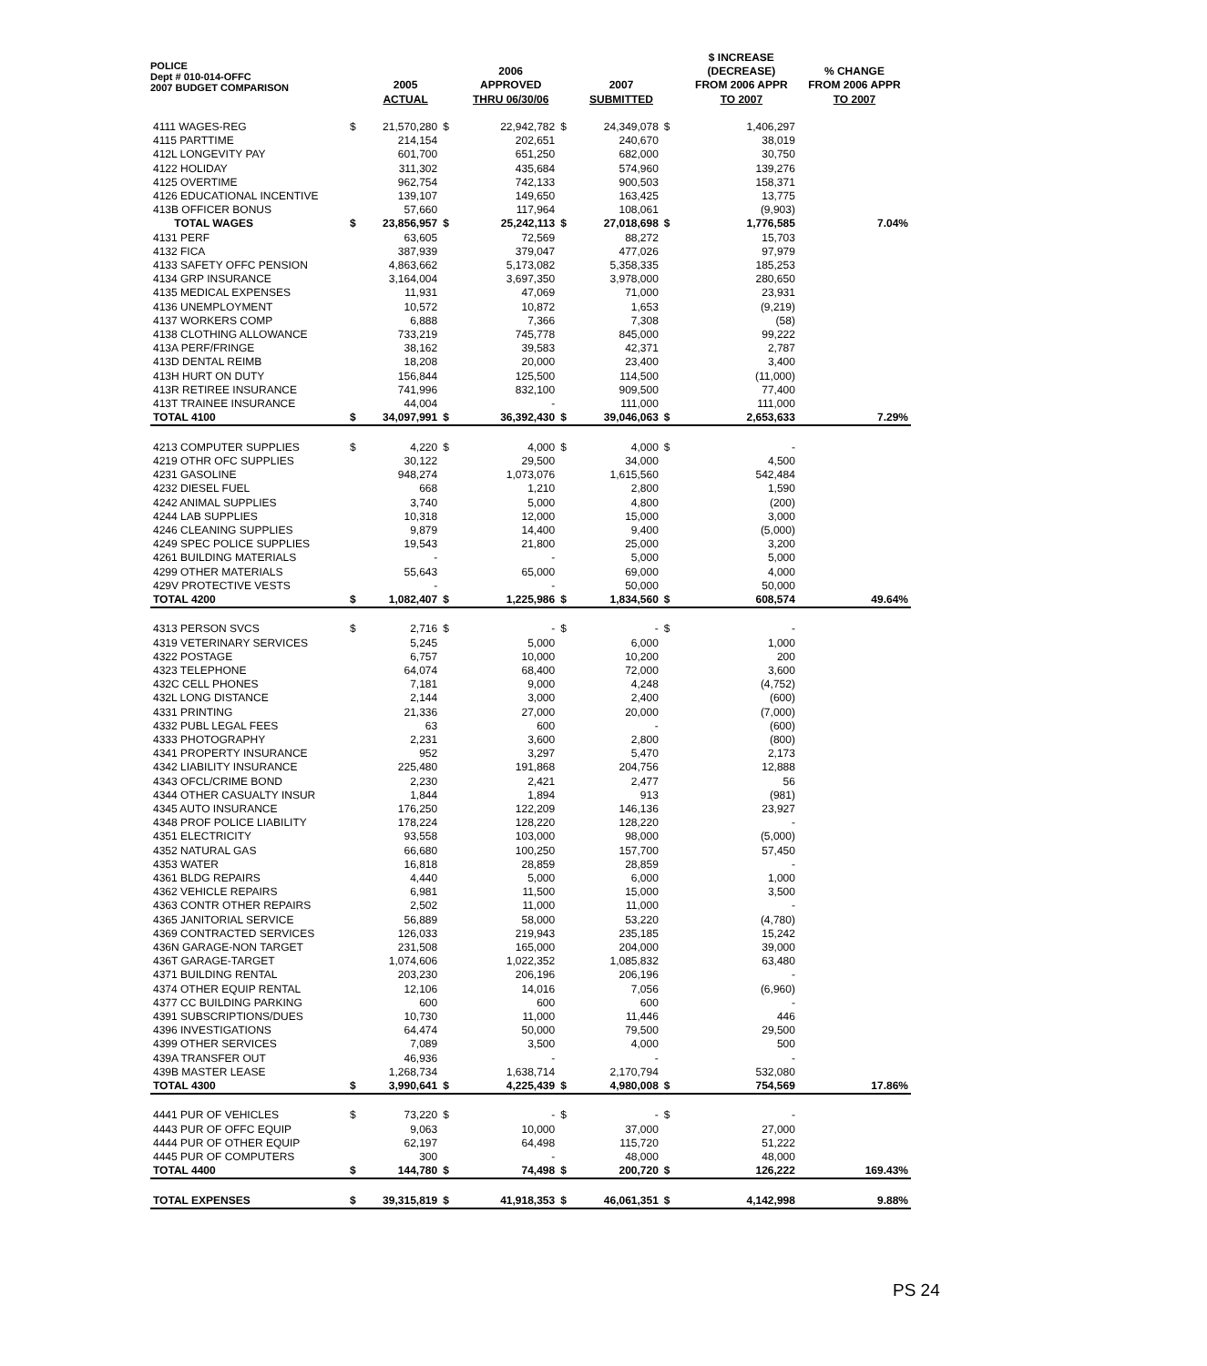POLICE
Dept # 010-014-OFFC
2007 BUDGET COMPARISON
| | | 2005 ACTUAL | | 2006 APPROVED THRU 06/30/06 | | 2007 SUBMITTED | | $ INCREASE (DECREASE) FROM 2006 APPR TO 2007 | % CHANGE FROM 2006 APPR TO 2007 |
| --- | --- | --- | --- | --- | --- | --- | --- | --- | --- |
| 4111 WAGES-REG | $ | 21,570,280 | $ | 22,942,782 | $ | 24,349,078 | $ | 1,406,297 | |
| 4115 PARTTIME | | 214,154 | | 202,651 | | 240,670 | | 38,019 | |
| 412L LONGEVITY PAY | | 601,700 | | 651,250 | | 682,000 | | 30,750 | |
| 4122 HOLIDAY | | 311,302 | | 435,684 | | 574,960 | | 139,276 | |
| 4125 OVERTIME | | 962,754 | | 742,133 | | 900,503 | | 158,371 | |
| 4126 EDUCATIONAL INCENTIVE | | 139,107 | | 149,650 | | 163,425 | | 13,775 | |
| 413B OFFICER BONUS | | 57,660 | | 117,964 | | 108,061 | | (9,903) | |
| TOTAL WAGES | $ | 23,856,957 | $ | 25,242,113 | $ | 27,018,698 | $ | 1,776,585 | 7.04% |
| 4131 PERF | | 63,605 | | 72,569 | | 88,272 | | 15,703 | |
| 4132 FICA | | 387,939 | | 379,047 | | 477,026 | | 97,979 | |
| 4133 SAFETY OFFC PENSION | | 4,863,662 | | 5,173,082 | | 5,358,335 | | 185,253 | |
| 4134 GRP INSURANCE | | 3,164,004 | | 3,697,350 | | 3,978,000 | | 280,650 | |
| 4135 MEDICAL EXPENSES | | 11,931 | | 47,069 | | 71,000 | | 23,931 | |
| 4136 UNEMPLOYMENT | | 10,572 | | 10,872 | | 1,653 | | (9,219) | |
| 4137 WORKERS COMP | | 6,888 | | 7,366 | | 7,308 | | (58) | |
| 4138 CLOTHING ALLOWANCE | | 733,219 | | 745,778 | | 845,000 | | 99,222 | |
| 413A PERF/FRINGE | | 38,162 | | 39,583 | | 42,371 | | 2,787 | |
| 413D DENTAL REIMB | | 18,208 | | 20,000 | | 23,400 | | 3,400 | |
| 413H HURT ON DUTY | | 156,844 | | 125,500 | | 114,500 | | (11,000) | |
| 413R RETIREE INSURANCE | | 741,996 | | 832,100 | | 909,500 | | 77,400 | |
| 413T TRAINEE INSURANCE | | 44,004 | | - | | 111,000 | | 111,000 | |
| TOTAL 4100 | $ | 34,097,991 | $ | 36,392,430 | $ | 39,046,063 | $ | 2,653,633 | 7.29% |
| 4213 COMPUTER SUPPLIES | $ | 4,220 | $ | 4,000 | $ | 4,000 | $ | - | |
| 4219 OTHR OFC SUPPLIES | | 30,122 | | 29,500 | | 34,000 | | 4,500 | |
| 4231 GASOLINE | | 948,274 | | 1,073,076 | | 1,615,560 | | 542,484 | |
| 4232 DIESEL FUEL | | 668 | | 1,210 | | 2,800 | | 1,590 | |
| 4242 ANIMAL SUPPLIES | | 3,740 | | 5,000 | | 4,800 | | (200) | |
| 4244 LAB SUPPLIES | | 10,318 | | 12,000 | | 15,000 | | 3,000 | |
| 4246 CLEANING SUPPLIES | | 9,879 | | 14,400 | | 9,400 | | (5,000) | |
| 4249 SPEC POLICE SUPPLIES | | 19,543 | | 21,800 | | 25,000 | | 3,200 | |
| 4261 BUILDING MATERIALS | | - | | - | | 5,000 | | 5,000 | |
| 4299 OTHER MATERIALS | | 55,643 | | 65,000 | | 69,000 | | 4,000 | |
| 429V PROTECTIVE VESTS | | - | | - | | 50,000 | | 50,000 | |
| TOTAL 4200 | $ | 1,082,407 | $ | 1,225,986 | $ | 1,834,560 | $ | 608,574 | 49.64% |
| 4313 PERSON SVCS | $ | 2,716 | $ | - | $ | - | $ | - | |
| 4319 VETERINARY SERVICES | | 5,245 | | 5,000 | | 6,000 | | 1,000 | |
| 4322 POSTAGE | | 6,757 | | 10,000 | | 10,200 | | 200 | |
| 4323 TELEPHONE | | 64,074 | | 68,400 | | 72,000 | | 3,600 | |
| 432C CELL PHONES | | 7,181 | | 9,000 | | 4,248 | | (4,752) | |
| 432L LONG DISTANCE | | 2,144 | | 3,000 | | 2,400 | | (600) | |
| 4331 PRINTING | | 21,336 | | 27,000 | | 20,000 | | (7,000) | |
| 4332 PUBL LEGAL FEES | | 63 | | 600 | | - | | (600) | |
| 4333 PHOTOGRAPHY | | 2,231 | | 3,600 | | 2,800 | | (800) | |
| 4341 PROPERTY INSURANCE | | 952 | | 3,297 | | 5,470 | | 2,173 | |
| 4342 LIABILITY INSURANCE | | 225,480 | | 191,868 | | 204,756 | | 12,888 | |
| 4343 OFCL/CRIME BOND | | 2,230 | | 2,421 | | 2,477 | | 56 | |
| 4344 OTHER CASUALTY INSUR | | 1,844 | | 1,894 | | 913 | | (981) | |
| 4345 AUTO INSURANCE | | 176,250 | | 122,209 | | 146,136 | | 23,927 | |
| 4348 PROF POLICE LIABILITY | | 178,224 | | 128,220 | | 128,220 | | - | |
| 4351 ELECTRICITY | | 93,558 | | 103,000 | | 98,000 | | (5,000) | |
| 4352 NATURAL GAS | | 66,680 | | 100,250 | | 157,700 | | 57,450 | |
| 4353 WATER | | 16,818 | | 28,859 | | 28,859 | | - | |
| 4361 BLDG REPAIRS | | 4,440 | | 5,000 | | 6,000 | | 1,000 | |
| 4362 VEHICLE REPAIRS | | 6,981 | | 11,500 | | 15,000 | | 3,500 | |
| 4363 CONTR OTHER REPAIRS | | 2,502 | | 11,000 | | 11,000 | | - | |
| 4365 JANITORIAL SERVICE | | 56,889 | | 58,000 | | 53,220 | | (4,780) | |
| 4369 CONTRACTED SERVICES | | 126,033 | | 219,943 | | 235,185 | | 15,242 | |
| 436N GARAGE-NON TARGET | | 231,508 | | 165,000 | | 204,000 | | 39,000 | |
| 436T GARAGE-TARGET | | 1,074,606 | | 1,022,352 | | 1,085,832 | | 63,480 | |
| 4371 BUILDING RENTAL | | 203,230 | | 206,196 | | 206,196 | | - | |
| 4374 OTHER EQUIP RENTAL | | 12,106 | | 14,016 | | 7,056 | | (6,960) | |
| 4377 CC BUILDING PARKING | | 600 | | 600 | | 600 | | - | |
| 4391 SUBSCRIPTIONS/DUES | | 10,730 | | 11,000 | | 11,446 | | 446 | |
| 4396 INVESTIGATIONS | | 64,474 | | 50,000 | | 79,500 | | 29,500 | |
| 4399 OTHER SERVICES | | 7,089 | | 3,500 | | 4,000 | | 500 | |
| 439A TRANSFER OUT | | 46,936 | | - | | - | | - | |
| 439B MASTER LEASE | | 1,268,734 | | 1,638,714 | | 2,170,794 | | 532,080 | |
| TOTAL 4300 | $ | 3,990,641 | $ | 4,225,439 | $ | 4,980,008 | $ | 754,569 | 17.86% |
| 4441 PUR OF VEHICLES | $ | 73,220 | $ | - | $ | - | $ | - | |
| 4443 PUR OF OFFC EQUIP | | 9,063 | | 10,000 | | 37,000 | | 27,000 | |
| 4444 PUR OF OTHER EQUIP | | 62,197 | | 64,498 | | 115,720 | | 51,222 | |
| 4445 PUR OF COMPUTERS | | 300 | | - | | 48,000 | | 48,000 | |
| TOTAL 4400 | $ | 144,780 | $ | 74,498 | $ | 200,720 | $ | 126,222 | 169.43% |
| TOTAL EXPENSES | $ | 39,315,819 | $ | 41,918,353 | $ | 46,061,351 | $ | 4,142,998 | 9.88% |
PS 24